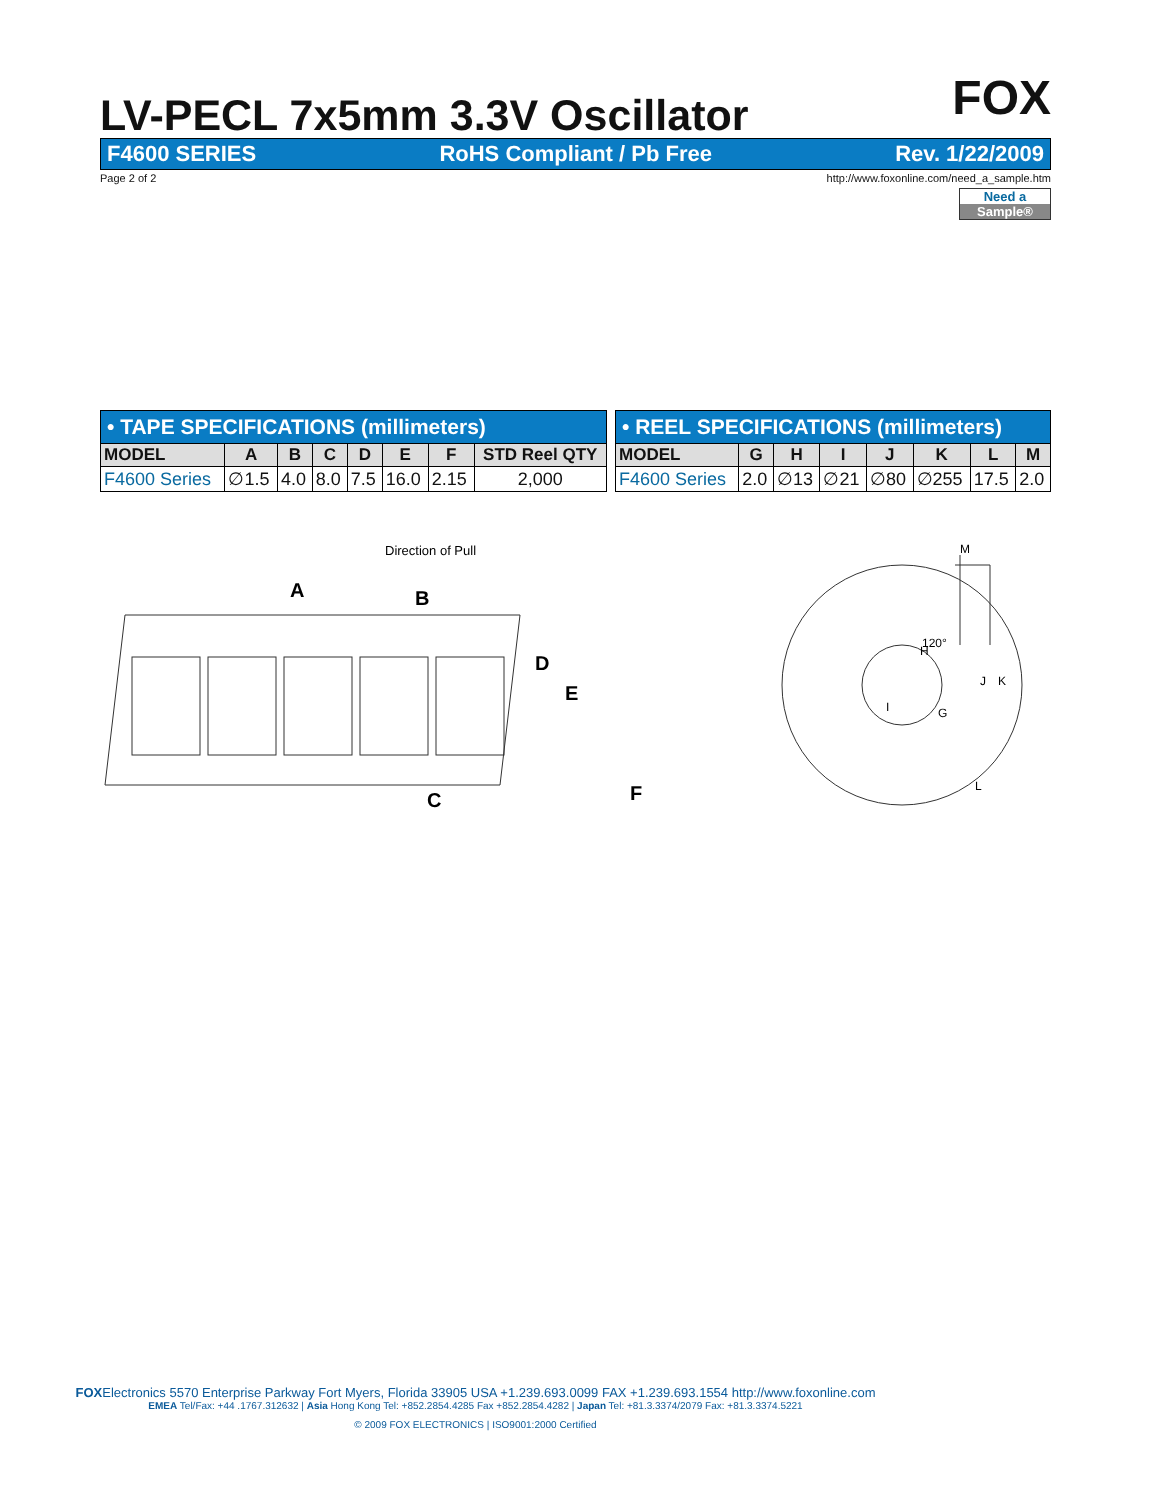FOX
LV-PECL 7x5mm 3.3V Oscillator
F4600 SERIES RoHS Compliant / Pb Free Rev. 1/22/2009
Page 2 of 2 http://www.foxonline.com/need_a_sample.htm
Need a
Sample®
| • TAPE SPECIFICATIONS (millimeters) | | | | | | | |
| --- | --- | --- | --- | --- | --- | --- | --- |
| MODEL | A | B | C | D | E | F | STD Reel QTY |
| F4600 Series | ∅1.5 | 4.0 | 8.0 | 7.5 | 16.0 | 2.15 | 2,000 |
| • REEL SPECIFICATIONS (millimeters) | | | | | | | |
| --- | --- | --- | --- | --- | --- | --- | --- |
| MODEL | G | H | I | J | K | L | M |
| F4600 Series | 2.0 | ∅13 | ∅21 | ∅80 | ∅255 | 17.5 | 2.0 |
Direction of Pull
A
B
C
D
E
F
H
I
G
120°
M
J
K
L
FOXElectronics 5570 Enterprise Parkway Fort Myers, Florida 33905 USA +1.239.693.0099 FAX +1.239.693.1554 http://www.foxonline.com
EMEA Tel/Fax: +44 .1767.312632 | Asia Hong Kong Tel: +852.2854.4285 Fax +852.2854.4282 | Japan Tel: +81.3.3374/2079 Fax: +81.3.3374.5221
© 2009 FOX ELECTRONICS | ISO9001:2000 Certified